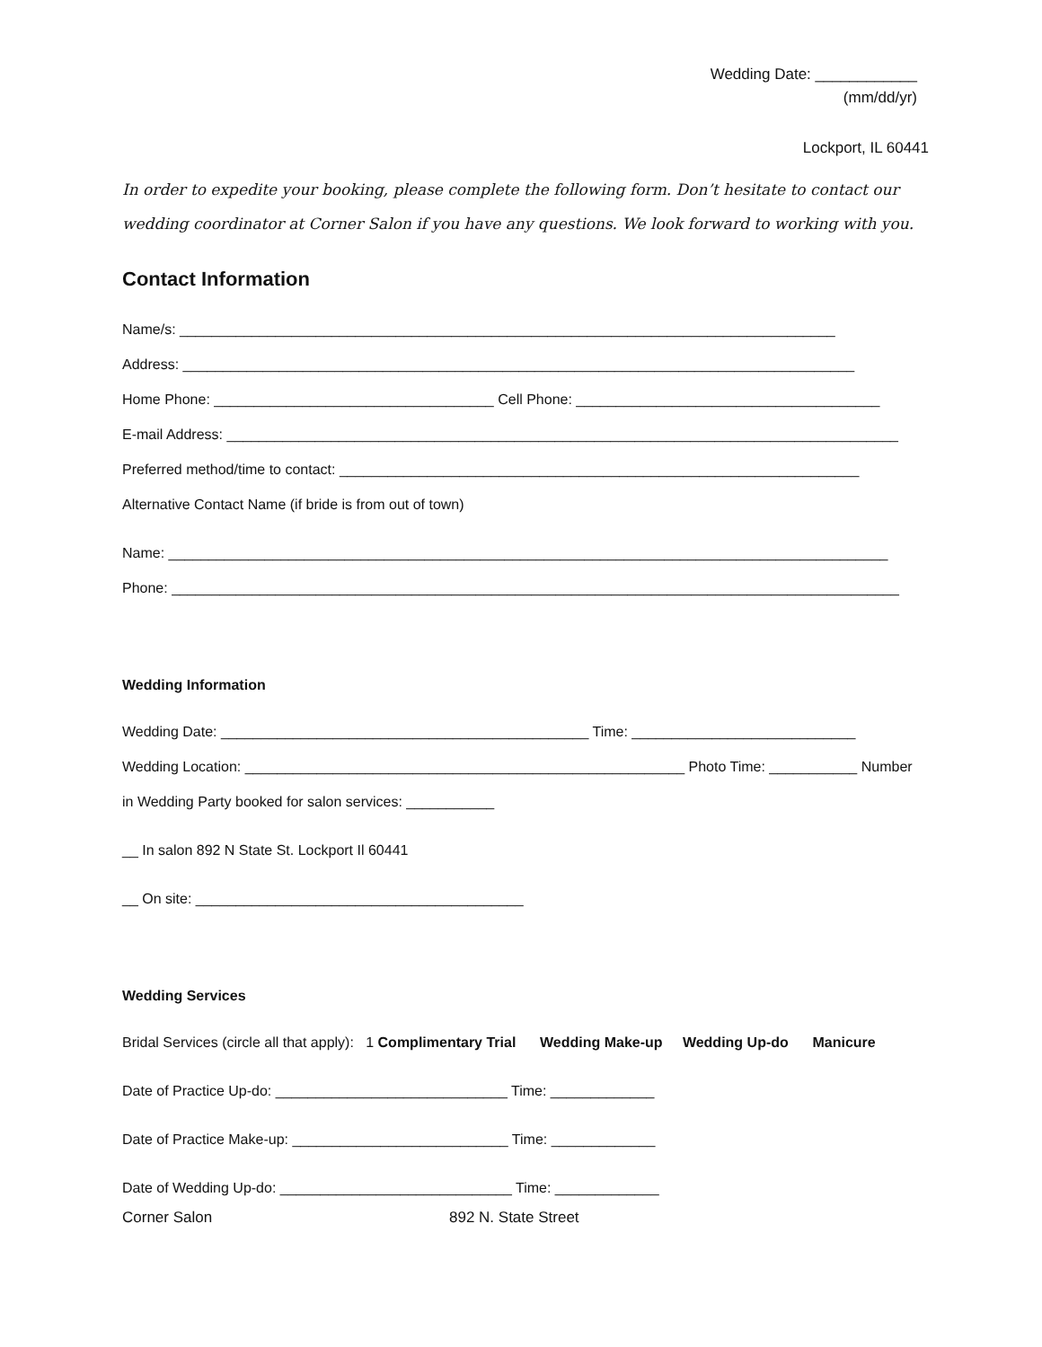Wedding Date: ____________
(mm/dd/yr)
Lockport, IL 60441
In order to expedite your booking, please complete the following form. Don’t hesitate to contact our wedding coordinator at Corner Salon if you have any questions. We look forward to working with you.
Contact Information
Name/s: __________________________________________________________________________________
Address: ____________________________________________________________________________________
Home Phone: ___________________________________ Cell Phone: ______________________________________
E-mail Address: ____________________________________________________________________________________
Preferred method/time to contact: _________________________________________________________________
Alternative Contact Name (if bride is from out of town)
Name: __________________________________________________________________________________________
Phone: ___________________________________________________________________________________________
Wedding Information
Wedding Date: ______________________________________________ Time: ____________________________
Wedding Location: _______________________________________________________ Photo Time: ___________ Number
in Wedding Party booked for salon services: ___________
__ In salon 892 N State St. Lockport Il 60441
__ On site: _________________________________________
Wedding Services
Bridal Services (circle all that apply): 1 Complimentary Trial Wedding Make-up Wedding Up-do Manicure
Date of Practice Up-do: _____________________________ Time: _____________
Date of Practice Make-up: ___________________________ Time: _____________
Date of Wedding Up-do: _____________________________ Time: _____________
Corner Salon 892 N. State Street